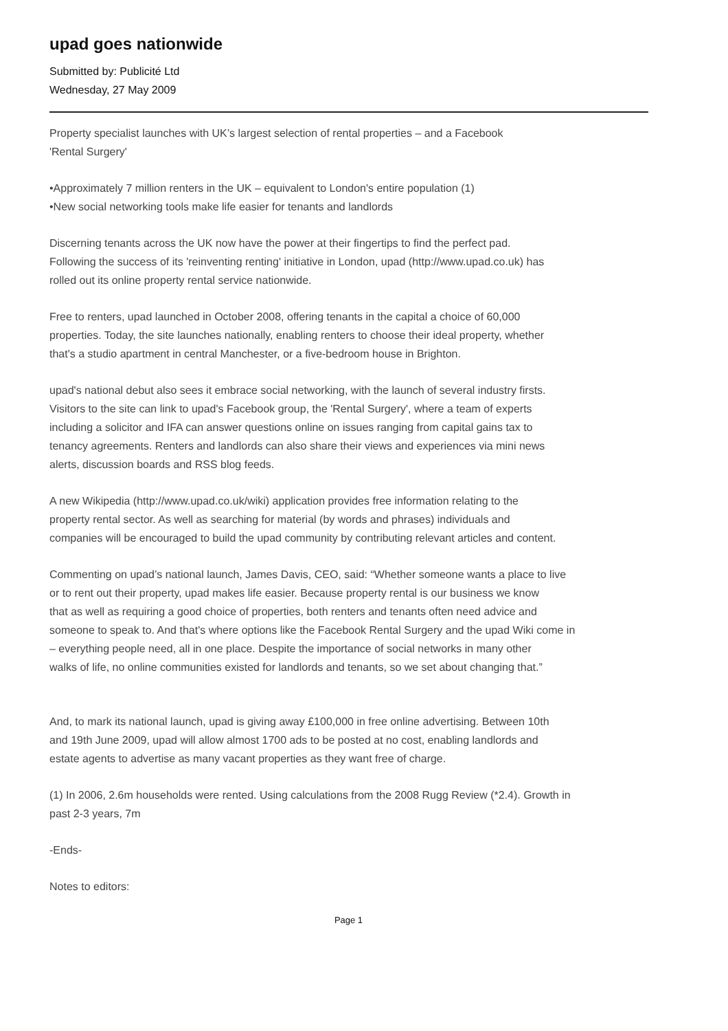upad goes nationwide
Submitted by: Publicité Ltd
Wednesday, 27 May 2009
Property specialist launches with UK’s largest selection of rental properties – and a Facebook
'Rental Surgery'
•Approximately 7 million renters in the UK – equivalent to London's entire population (1)
•New social networking tools make life easier for tenants and landlords
Discerning tenants across the UK now have the power at their fingertips to find the perfect pad.
Following the success of its 'reinventing renting' initiative in London, upad (http://www.upad.co.uk) has
rolled out its online property rental service nationwide.
Free to renters, upad launched in October 2008, offering tenants in the capital a choice of 60,000
properties. Today, the site launches nationally, enabling renters to choose their ideal property, whether
that's a studio apartment in central Manchester, or a five-bedroom house in Brighton.
upad's national debut also sees it embrace social networking, with the launch of several industry firsts.
Visitors to the site can link to upad's Facebook group, the 'Rental Surgery', where a team of experts
including a solicitor and IFA can answer questions online on issues ranging from capital gains tax to
tenancy agreements. Renters and landlords can also share their views and experiences via mini news
alerts, discussion boards and RSS blog feeds.
A new Wikipedia (http://www.upad.co.uk/wiki) application provides free information relating to the
property rental sector. As well as searching for material (by words and phrases) individuals and
companies will be encouraged to build the upad community by contributing relevant articles and content.
Commenting on upad’s national launch, James Davis, CEO, said: “Whether someone wants a place to live
or to rent out their property, upad makes life easier. Because property rental is our business we know
that as well as requiring a good choice of properties, both renters and tenants often need advice and
someone to speak to. And that's where options like the Facebook Rental Surgery and the upad Wiki come in
– everything people need, all in one place. Despite the importance of social networks in many other
walks of life, no online communities existed for landlords and tenants, so we set about changing that.”
And, to mark its national launch, upad is giving away £100,000 in free online advertising. Between 10th
and 19th June 2009, upad will allow almost 1700 ads to be posted at no cost, enabling landlords and
estate agents to advertise as many vacant properties as they want free of charge.
(1) In 2006, 2.6m households were rented. Using calculations from the 2008 Rugg Review (*2.4). Growth in
past 2-3 years, 7m
-Ends-
Notes to editors:
Page 1